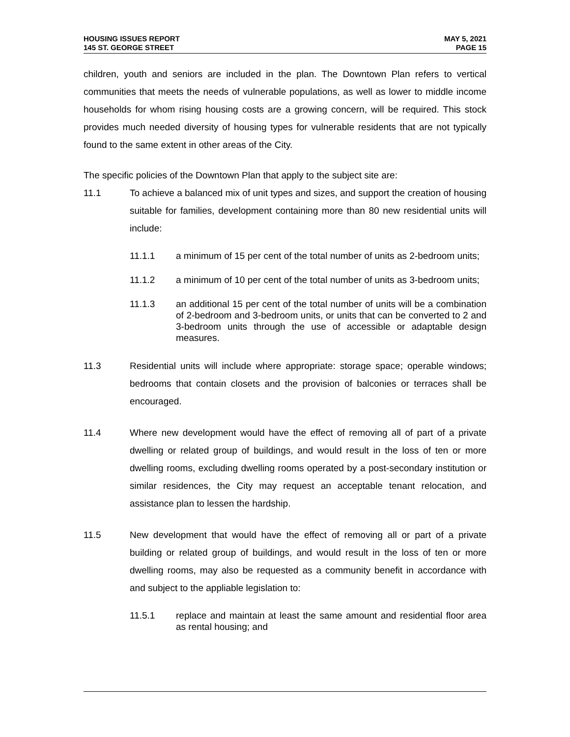HOUSING ISSUES REPORT
145 ST. GEORGE STREET
MAY 5, 2021
PAGE 15
children, youth and seniors are included in the plan. The Downtown Plan refers to vertical communities that meets the needs of vulnerable populations, as well as lower to middle income households for whom rising housing costs are a growing concern, will be required. This stock provides much needed diversity of housing types for vulnerable residents that are not typically found to the same extent in other areas of the City.
The specific policies of the Downtown Plan that apply to the subject site are:
11.1 To achieve a balanced mix of unit types and sizes, and support the creation of housing suitable for families, development containing more than 80 new residential units will include:
11.1.1 a minimum of 15 per cent of the total number of units as 2-bedroom units;
11.1.2 a minimum of 10 per cent of the total number of units as 3-bedroom units;
11.1.3 an additional 15 per cent of the total number of units will be a combination of 2-bedroom and 3-bedroom units, or units that can be converted to 2 and 3-bedroom units through the use of accessible or adaptable design measures.
11.3 Residential units will include where appropriate: storage space; operable windows; bedrooms that contain closets and the provision of balconies or terraces shall be encouraged.
11.4 Where new development would have the effect of removing all of part of a private dwelling or related group of buildings, and would result in the loss of ten or more dwelling rooms, excluding dwelling rooms operated by a post-secondary institution or similar residences, the City may request an acceptable tenant relocation, and assistance plan to lessen the hardship.
11.5 New development that would have the effect of removing all or part of a private building or related group of buildings, and would result in the loss of ten or more dwelling rooms, may also be requested as a community benefit in accordance with and subject to the appliable legislation to:
11.5.1 replace and maintain at least the same amount and residential floor area as rental housing; and